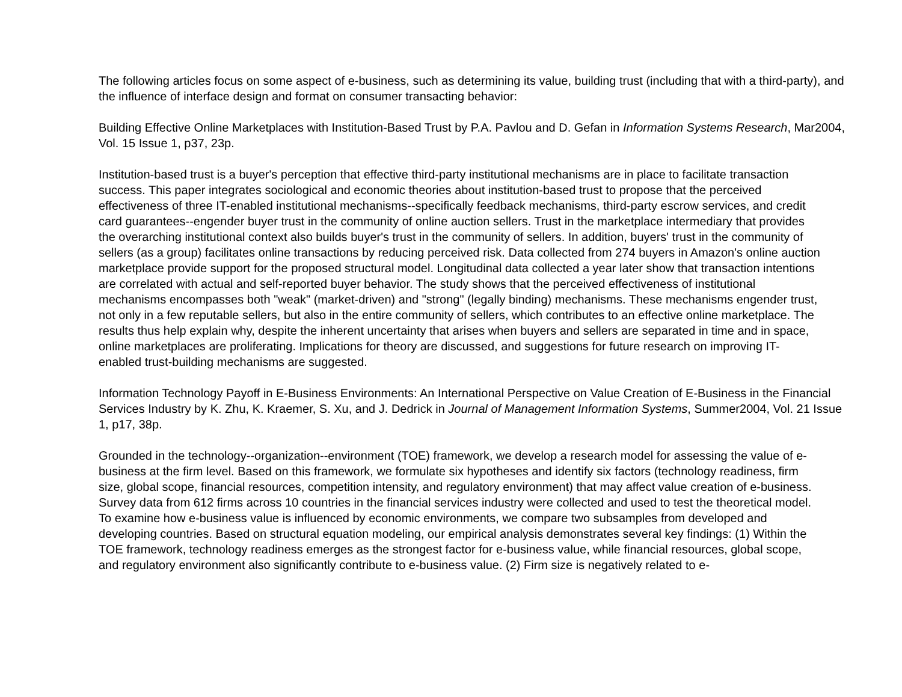The following articles focus on some aspect of e-business, such as determining its value, building trust (including that with a third-party), and the influence of interface design and format on consumer transacting behavior:
Building Effective Online Marketplaces with Institution-Based Trust by P.A. Pavlou and D. Gefan in Information Systems Research, Mar2004, Vol. 15 Issue 1, p37, 23p.
Institution-based trust is a buyer's perception that effective third-party institutional mechanisms are in place to facilitate transaction success. This paper integrates sociological and economic theories about institution-based trust to propose that the perceived effectiveness of three IT-enabled institutional mechanisms--specifically feedback mechanisms, third-party escrow services, and credit card guarantees--engender buyer trust in the community of online auction sellers. Trust in the marketplace intermediary that provides the overarching institutional context also builds buyer's trust in the community of sellers. In addition, buyers' trust in the community of sellers (as a group) facilitates online transactions by reducing perceived risk. Data collected from 274 buyers in Amazon's online auction marketplace provide support for the proposed structural model. Longitudinal data collected a year later show that transaction intentions are correlated with actual and self-reported buyer behavior. The study shows that the perceived effectiveness of institutional mechanisms encompasses both "weak" (market-driven) and "strong" (legally binding) mechanisms. These mechanisms engender trust, not only in a few reputable sellers, but also in the entire community of sellers, which contributes to an effective online marketplace. The results thus help explain why, despite the inherent uncertainty that arises when buyers and sellers are separated in time and in space, online marketplaces are proliferating. Implications for theory are discussed, and suggestions for future research on improving IT-enabled trust-building mechanisms are suggested.
Information Technology Payoff in E-Business Environments: An International Perspective on Value Creation of E-Business in the Financial Services Industry by K. Zhu, K. Kraemer, S. Xu, and J. Dedrick in Journal of Management Information Systems, Summer2004, Vol. 21 Issue 1, p17, 38p.
Grounded in the technology--organization--environment (TOE) framework, we develop a research model for assessing the value of e-business at the firm level. Based on this framework, we formulate six hypotheses and identify six factors (technology readiness, firm size, global scope, financial resources, competition intensity, and regulatory environment) that may affect value creation of e-business. Survey data from 612 firms across 10 countries in the financial services industry were collected and used to test the theoretical model. To examine how e-business value is influenced by economic environments, we compare two subsamples from developed and developing countries. Based on structural equation modeling, our empirical analysis demonstrates several key findings: (1) Within the TOE framework, technology readiness emerges as the strongest factor for e-business value, while financial resources, global scope, and regulatory environment also significantly contribute to e-business value. (2) Firm size is negatively related to e-